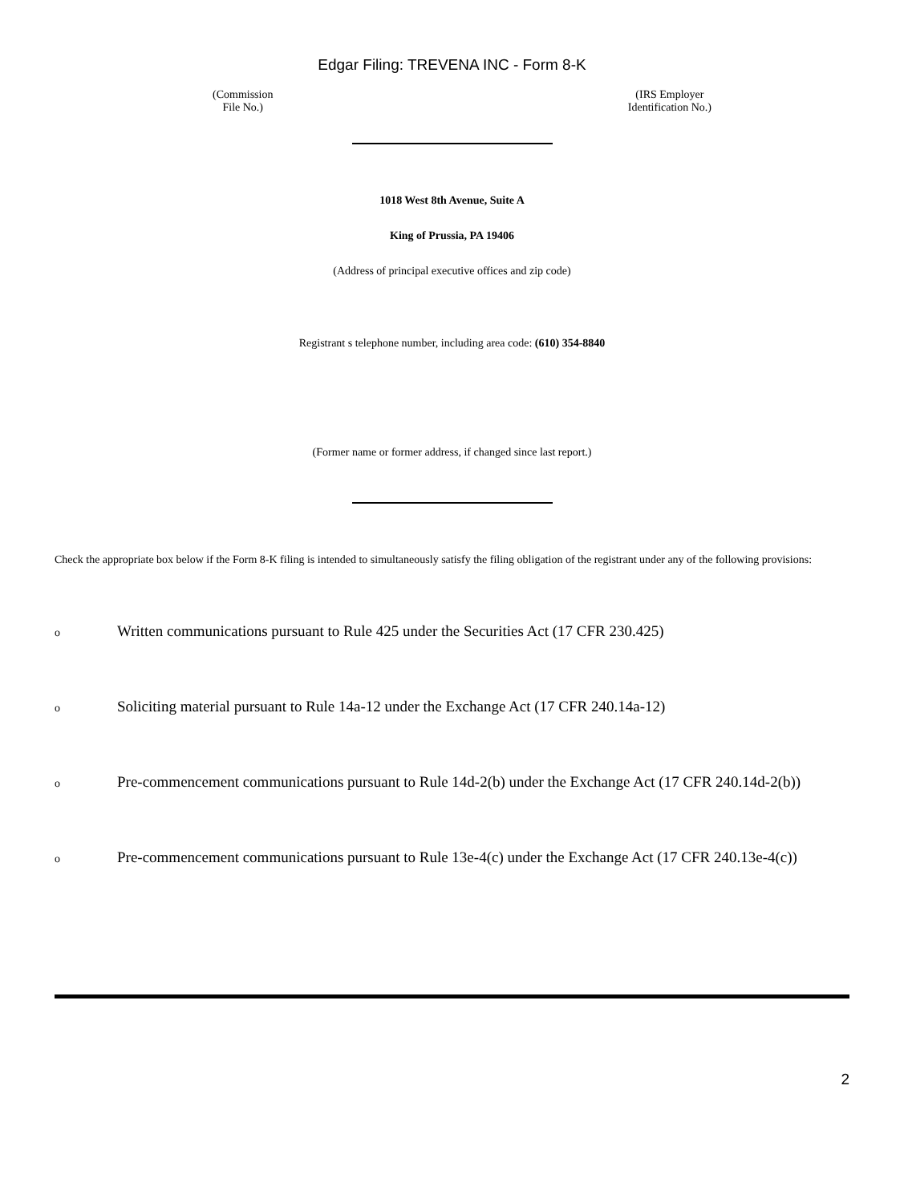Edgar Filing: TREVENA INC - Form 8-K
(Commission
File No.)
(IRS Employer
Identification No.)
1018 West 8th Avenue, Suite A
King of Prussia, PA 19406
(Address of principal executive offices and zip code)
Registrant s telephone number, including area code: (610) 354-8840
(Former name or former address, if changed since last report.)
Check the appropriate box below if the Form 8-K filing is intended to simultaneously satisfy the filing obligation of the registrant under any of the following provisions:
o Written communications pursuant to Rule 425 under the Securities Act (17 CFR 230.425)
o Soliciting material pursuant to Rule 14a-12 under the Exchange Act (17 CFR 240.14a-12)
o Pre-commencement communications pursuant to Rule 14d-2(b) under the Exchange Act (17 CFR 240.14d-2(b))
o Pre-commencement communications pursuant to Rule 13e-4(c) under the Exchange Act (17 CFR 240.13e-4(c))
2